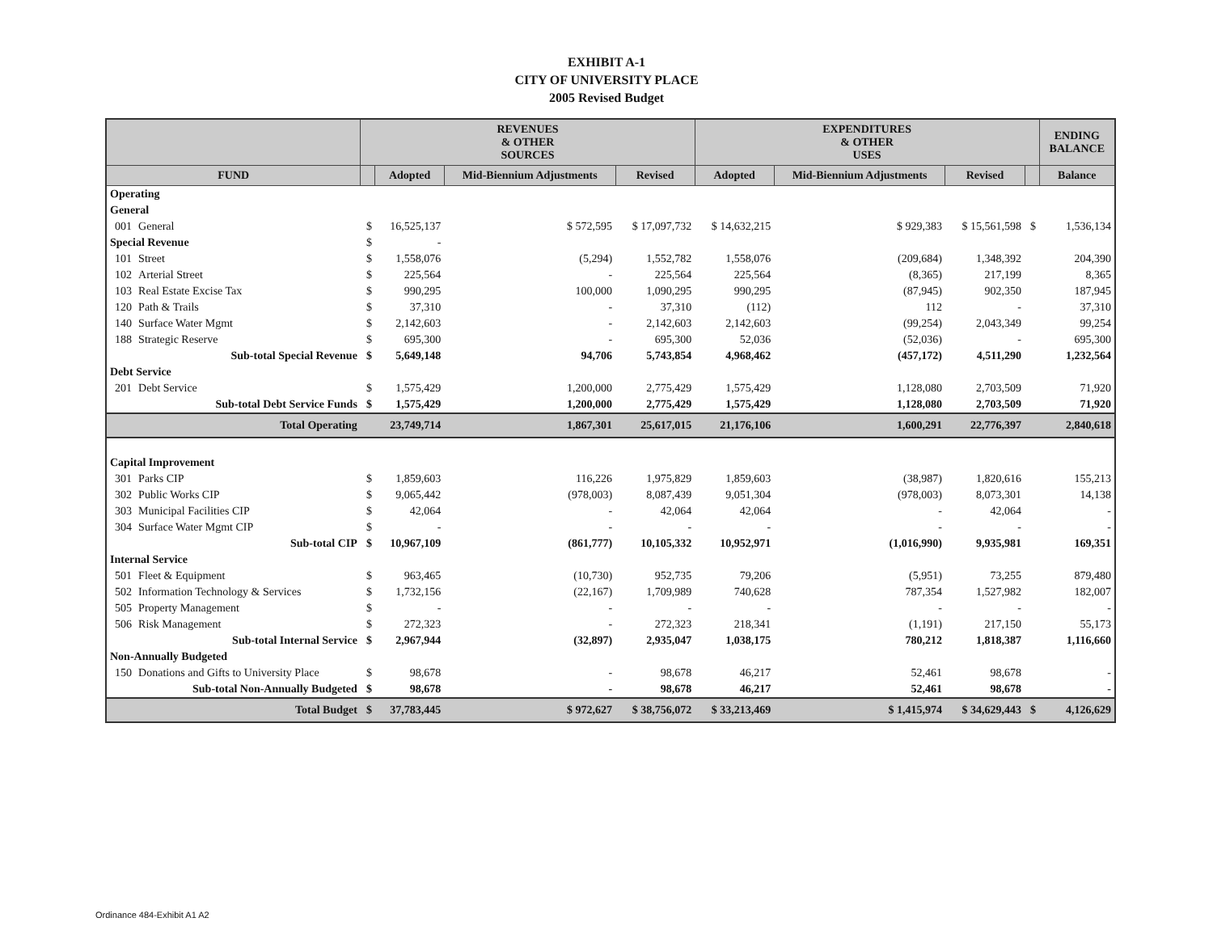EXHIBIT A-1
CITY OF UNIVERSITY PLACE
2005 Revised Budget
| | | REVENUES & OTHER SOURCES | | | | EXPENDITURES & OTHER USES | | | | ENDING BALANCE |
| --- | --- | --- | --- | --- | --- | --- | --- | --- | --- | --- |
| FUND | | | Adopted | Mid-Biennium Adjustments | Revised | Adopted | Mid-Biennium Adjustments | Revised | | Balance |
| Operating | | | | | | | | | | |
| General | | | | | | | | | | |
| 001 | General | $ | 16,525,137 | $ 572,595 | $ 17,097,732 | $ 14,632,215 | $ 929,383 | $ 15,561,598 | $ | 1,536,134 |
| Special Revenue | | $ | - | | | | | | | |
| 101 | Street | $ | 1,558,076 | (5,294) | 1,552,782 | 1,558,076 | (209,684) | 1,348,392 | | 204,390 |
| 102 | Arterial Street | $ | 225,564 | - | 225,564 | 225,564 | (8,365) | 217,199 | | 8,365 |
| 103 | Real Estate Excise Tax | $ | 990,295 | 100,000 | 1,090,295 | 990,295 | (87,945) | 902,350 | | 187,945 |
| 120 | Path & Trails | $ | 37,310 | - | 37,310 | (112) | 112 | - | | 37,310 |
| 140 | Surface Water Mgmt | $ | 2,142,603 | - | 2,142,603 | 2,142,603 | (99,254) | 2,043,349 | | 99,254 |
| 188 | Strategic Reserve | $ | 695,300 | - | 695,300 | 52,036 | (52,036) | - | | 695,300 |
| | Sub-total Special Revenue | $ | 5,649,148 | 94,706 | 5,743,854 | 4,968,462 | (457,172) | 4,511,290 | | 1,232,564 |
| Debt Service | | | | | | | | | | |
| 201 | Debt Service | $ | 1,575,429 | 1,200,000 | 2,775,429 | 1,575,429 | 1,128,080 | 2,703,509 | | 71,920 |
| | Sub-total Debt Service Funds | $ | 1,575,429 | 1,200,000 | 2,775,429 | 1,575,429 | 1,128,080 | 2,703,509 | | 71,920 |
| | Total Operating | | 23,749,714 | 1,867,301 | 25,617,015 | 21,176,106 | 1,600,291 | 22,776,397 | | 2,840,618 |
| Capital Improvement | | | | | | | | | | |
| 301 | Parks CIP | $ | 1,859,603 | 116,226 | 1,975,829 | 1,859,603 | (38,987) | 1,820,616 | | 155,213 |
| 302 | Public Works CIP | $ | 9,065,442 | (978,003) | 8,087,439 | 9,051,304 | (978,003) | 8,073,301 | | 14,138 |
| 303 | Municipal Facilities CIP | $ | 42,064 | - | 42,064 | 42,064 | - | 42,064 | | - |
| 304 | Surface Water Mgmt CIP | $ | - | - | - | - | - | - | | - |
| | Sub-total CIP | $ | 10,967,109 | (861,777) | 10,105,332 | 10,952,971 | (1,016,990) | 9,935,981 | | 169,351 |
| Internal Service | | | | | | | | | | |
| 501 | Fleet & Equipment | $ | 963,465 | (10,730) | 952,735 | 79,206 | (5,951) | 73,255 | | 879,480 |
| 502 | Information Technology & Services | $ | 1,732,156 | (22,167) | 1,709,989 | 740,628 | 787,354 | 1,527,982 | | 182,007 |
| 505 | Property Management | $ | - | - | - | - | - | - | | - |
| 506 | Risk Management | $ | 272,323 | - | 272,323 | 218,341 | (1,191) | 217,150 | | 55,173 |
| | Sub-total Internal Service | $ | 2,967,944 | (32,897) | 2,935,047 | 1,038,175 | 780,212 | 1,818,387 | | 1,116,660 |
| Non-Annually Budgeted | | | | | | | | | | |
| 150 | Donations and Gifts to University Place | $ | 98,678 | - | 98,678 | 46,217 | 52,461 | 98,678 | | - |
| | Sub-total Non-Annually Budgeted | $ | 98,678 | - | 98,678 | 46,217 | 52,461 | 98,678 | | - |
| | Total Budget | $ | 37,783,445 | $ 972,627 | $ 38,756,072 | $ 33,213,469 | $ 1,415,974 | $ 34,629,443 | $ | 4,126,629 |
Ordinance 484-Exhibit A1 A2